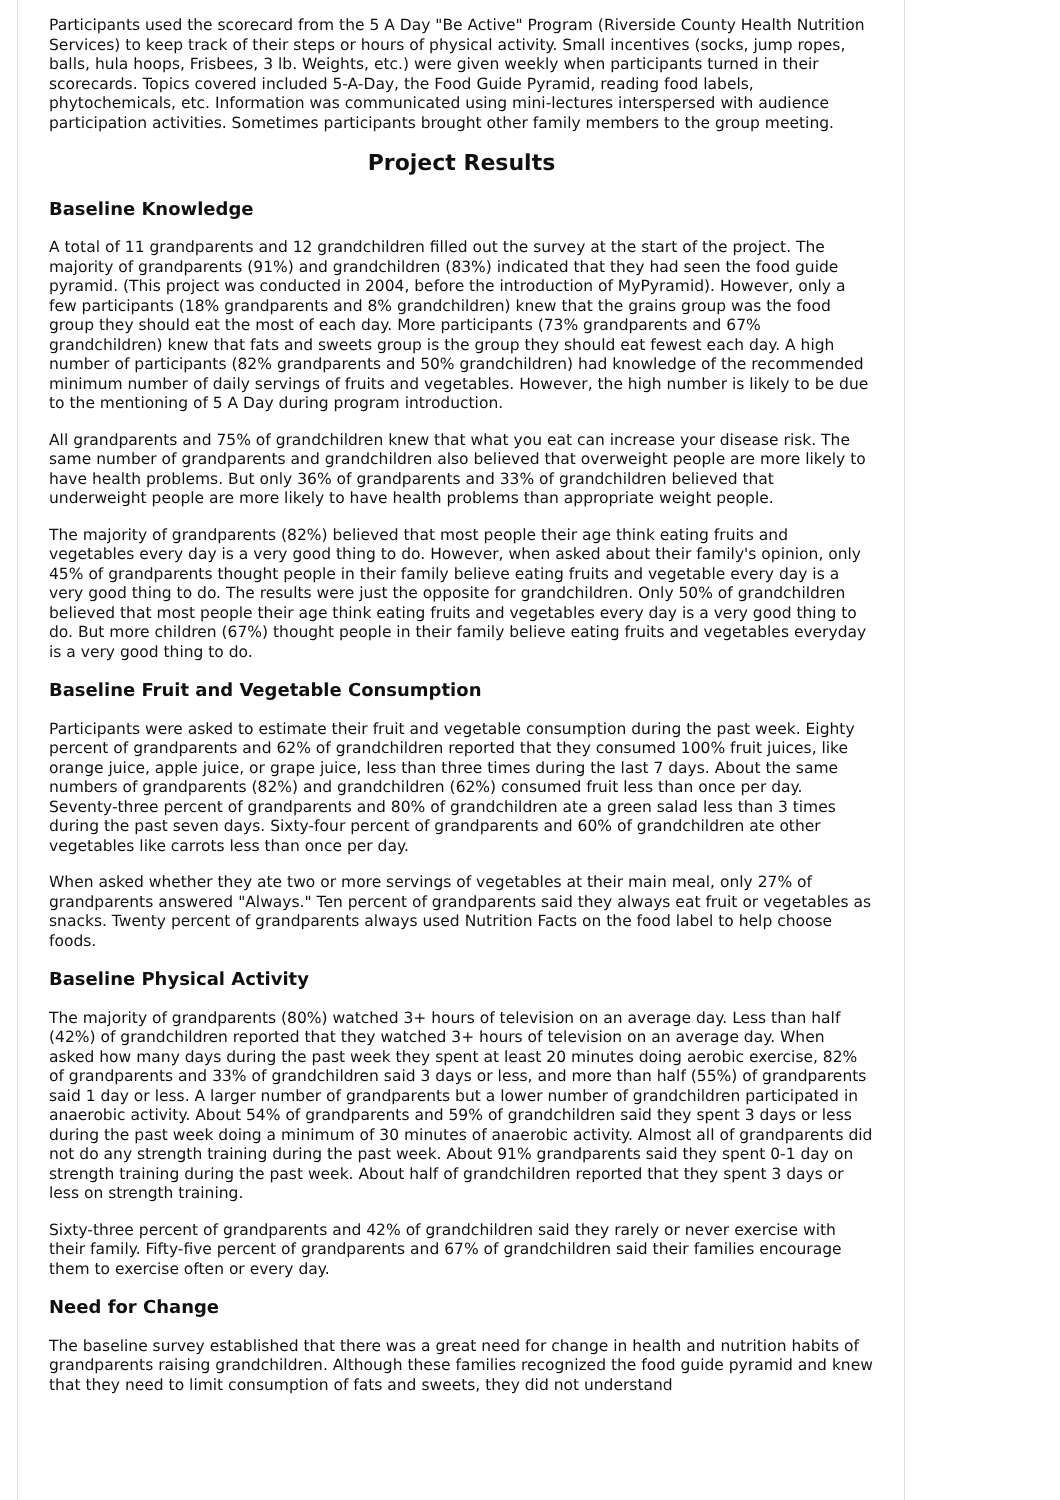Participants used the scorecard from the 5 A Day "Be Active" Program (Riverside County Health Nutrition Services) to keep track of their steps or hours of physical activity. Small incentives (socks, jump ropes, balls, hula hoops, Frisbees, 3 lb. Weights, etc.) were given weekly when participants turned in their scorecards. Topics covered included 5-A-Day, the Food Guide Pyramid, reading food labels, phytochemicals, etc. Information was communicated using mini-lectures interspersed with audience participation activities. Sometimes participants brought other family members to the group meeting.
Project Results
Baseline Knowledge
A total of 11 grandparents and 12 grandchildren filled out the survey at the start of the project. The majority of grandparents (91%) and grandchildren (83%) indicated that they had seen the food guide pyramid. (This project was conducted in 2004, before the introduction of MyPyramid). However, only a few participants (18% grandparents and 8% grandchildren) knew that the grains group was the food group they should eat the most of each day. More participants (73% grandparents and 67% grandchildren) knew that fats and sweets group is the group they should eat fewest each day. A high number of participants (82% grandparents and 50% grandchildren) had knowledge of the recommended minimum number of daily servings of fruits and vegetables. However, the high number is likely to be due to the mentioning of 5 A Day during program introduction.
All grandparents and 75% of grandchildren knew that what you eat can increase your disease risk. The same number of grandparents and grandchildren also believed that overweight people are more likely to have health problems. But only 36% of grandparents and 33% of grandchildren believed that underweight people are more likely to have health problems than appropriate weight people.
The majority of grandparents (82%) believed that most people their age think eating fruits and vegetables every day is a very good thing to do. However, when asked about their family's opinion, only 45% of grandparents thought people in their family believe eating fruits and vegetable every day is a very good thing to do. The results were just the opposite for grandchildren. Only 50% of grandchildren believed that most people their age think eating fruits and vegetables every day is a very good thing to do. But more children (67%) thought people in their family believe eating fruits and vegetables everyday is a very good thing to do.
Baseline Fruit and Vegetable Consumption
Participants were asked to estimate their fruit and vegetable consumption during the past week. Eighty percent of grandparents and 62% of grandchildren reported that they consumed 100% fruit juices, like orange juice, apple juice, or grape juice, less than three times during the last 7 days. About the same numbers of grandparents (82%) and grandchildren (62%) consumed fruit less than once per day. Seventy-three percent of grandparents and 80% of grandchildren ate a green salad less than 3 times during the past seven days. Sixty-four percent of grandparents and 60% of grandchildren ate other vegetables like carrots less than once per day.
When asked whether they ate two or more servings of vegetables at their main meal, only 27% of grandparents answered "Always." Ten percent of grandparents said they always eat fruit or vegetables as snacks. Twenty percent of grandparents always used Nutrition Facts on the food label to help choose foods.
Baseline Physical Activity
The majority of grandparents (80%) watched 3+ hours of television on an average day. Less than half (42%) of grandchildren reported that they watched 3+ hours of television on an average day. When asked how many days during the past week they spent at least 20 minutes doing aerobic exercise, 82% of grandparents and 33% of grandchildren said 3 days or less, and more than half (55%) of grandparents said 1 day or less. A larger number of grandparents but a lower number of grandchildren participated in anaerobic activity. About 54% of grandparents and 59% of grandchildren said they spent 3 days or less during the past week doing a minimum of 30 minutes of anaerobic activity. Almost all of grandparents did not do any strength training during the past week. About 91% grandparents said they spent 0-1 day on strength training during the past week. About half of grandchildren reported that they spent 3 days or less on strength training.
Sixty-three percent of grandparents and 42% of grandchildren said they rarely or never exercise with their family. Fifty-five percent of grandparents and 67% of grandchildren said their families encourage them to exercise often or every day.
Need for Change
The baseline survey established that there was a great need for change in health and nutrition habits of grandparents raising grandchildren. Although these families recognized the food guide pyramid and knew that they need to limit consumption of fats and sweets, they did not understand